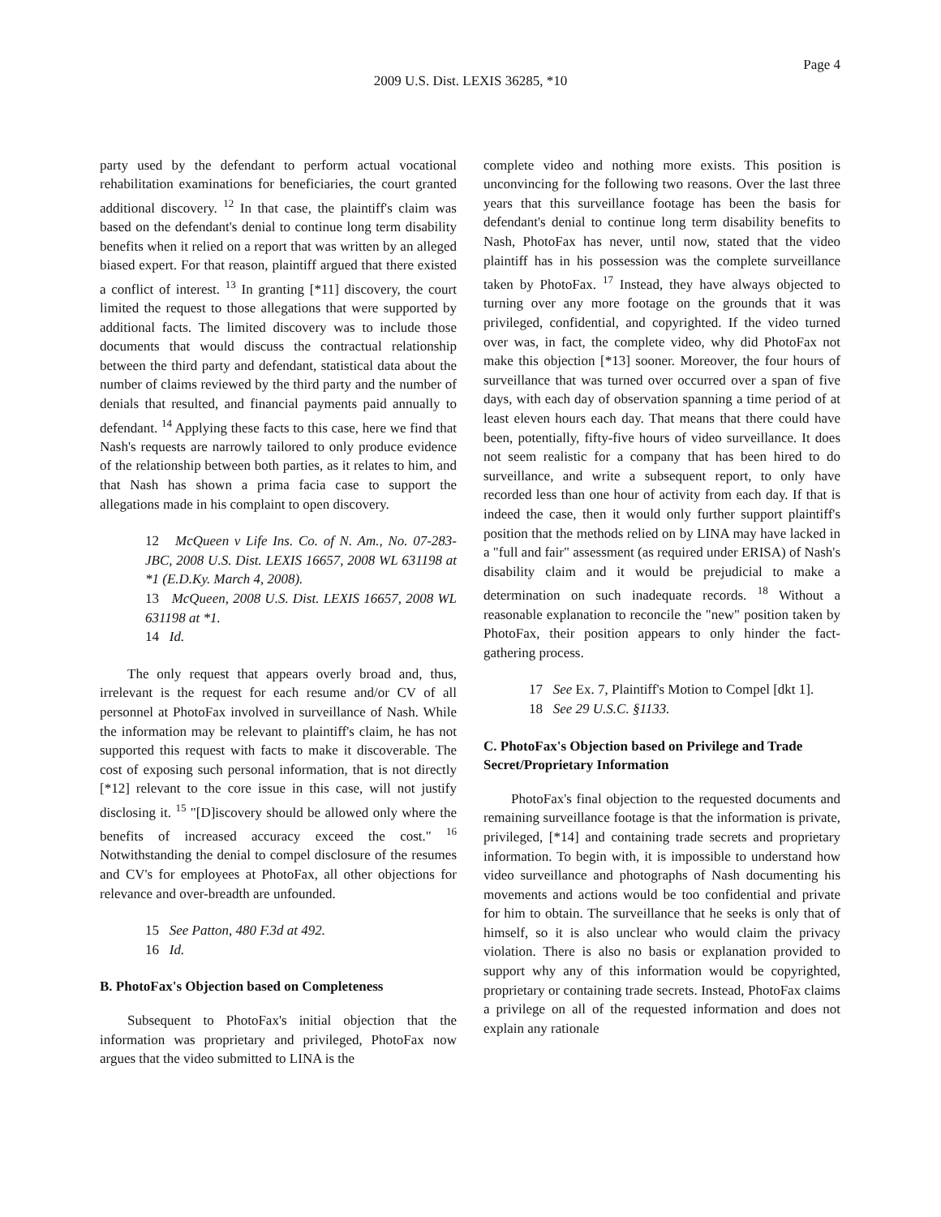Page 4
2009 U.S. Dist. LEXIS 36285, *10
party used by the defendant to perform actual vocational rehabilitation examinations for beneficiaries, the court granted additional discovery. <sup>12</sup> In that case, the plaintiff's claim was based on the defendant's denial to continue long term disability benefits when it relied on a report that was written by an alleged biased expert. For that reason, plaintiff argued that there existed a conflict of interest. <sup>13</sup> In granting [*11] discovery, the court limited the request to those allegations that were supported by additional facts. The limited discovery was to include those documents that would discuss the contractual relationship between the third party and defendant, statistical data about the number of claims reviewed by the third party and the number of denials that resulted, and financial payments paid annually to defendant. <sup>14</sup> Applying these facts to this case, here we find that Nash's requests are narrowly tailored to only produce evidence of the relationship between both parties, as it relates to him, and that Nash has shown a prima facia case to support the allegations made in his complaint to open discovery.
12 McQueen v Life Ins. Co. of N. Am., No. 07-283-JBC, 2008 U.S. Dist. LEXIS 16657, 2008 WL 631198 at *1 (E.D.Ky. March 4, 2008).
13 McQueen, 2008 U.S. Dist. LEXIS 16657, 2008 WL 631198 at *1.
14 Id.
The only request that appears overly broad and, thus, irrelevant is the request for each resume and/or CV of all personnel at PhotoFax involved in surveillance of Nash. While the information may be relevant to plaintiff's claim, he has not supported this request with facts to make it discoverable. The cost of exposing such personal information, that is not directly [*12] relevant to the core issue in this case, will not justify disclosing it. <sup>15</sup> "[D]iscovery should be allowed only where the benefits of increased accuracy exceed the cost." <sup>16</sup> Notwithstanding the denial to compel disclosure of the resumes and CV's for employees at PhotoFax, all other objections for relevance and over-breadth are unfounded.
15 See Patton, 480 F.3d at 492.
16 Id.
B. PhotoFax's Objection based on Completeness
Subsequent to PhotoFax's initial objection that the information was proprietary and privileged, PhotoFax now argues that the video submitted to LINA is the
complete video and nothing more exists. This position is unconvincing for the following two reasons. Over the last three years that this surveillance footage has been the basis for defendant's denial to continue long term disability benefits to Nash, PhotoFax has never, until now, stated that the video plaintiff has in his possession was the complete surveillance taken by PhotoFax. <sup>17</sup> Instead, they have always objected to turning over any more footage on the grounds that it was privileged, confidential, and copyrighted. If the video turned over was, in fact, the complete video, why did PhotoFax not make this objection [*13] sooner. Moreover, the four hours of surveillance that was turned over occurred over a span of five days, with each day of observation spanning a time period of at least eleven hours each day. That means that there could have been, potentially, fifty-five hours of video surveillance. It does not seem realistic for a company that has been hired to do surveillance, and write a subsequent report, to only have recorded less than one hour of activity from each day. If that is indeed the case, then it would only further support plaintiff's position that the methods relied on by LINA may have lacked in a "full and fair" assessment (as required under ERISA) of Nash's disability claim and it would be prejudicial to make a determination on such inadequate records. <sup>18</sup> Without a reasonable explanation to reconcile the "new" position taken by PhotoFax, their position appears to only hinder the fact-gathering process.
17 See Ex. 7, Plaintiff's Motion to Compel [dkt 1].
18 See 29 U.S.C. §1133.
C. PhotoFax's Objection based on Privilege and Trade Secret/Proprietary Information
PhotoFax's final objection to the requested documents and remaining surveillance footage is that the information is private, privileged, [*14] and containing trade secrets and proprietary information. To begin with, it is impossible to understand how video surveillance and photographs of Nash documenting his movements and actions would be too confidential and private for him to obtain. The surveillance that he seeks is only that of himself, so it is also unclear who would claim the privacy violation. There is also no basis or explanation provided to support why any of this information would be copyrighted, proprietary or containing trade secrets. Instead, PhotoFax claims a privilege on all of the requested information and does not explain any rationale